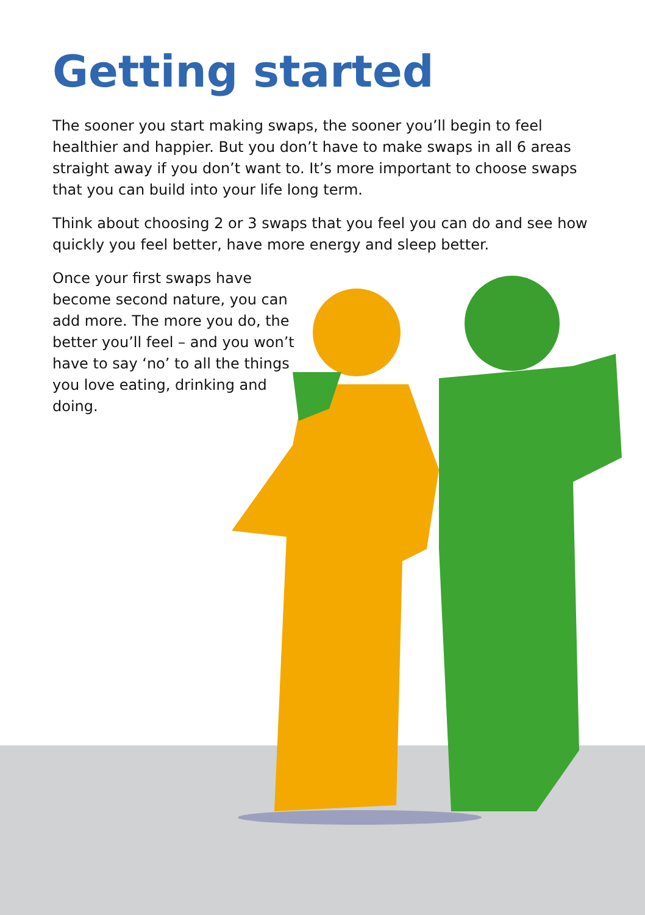Getting started
The sooner you start making swaps, the sooner you’ll begin to feel healthier and happier. But you don’t have to make swaps in all 6 areas straight away if you don’t want to. It’s more important to choose swaps that you can build into your life long term.
Think about choosing 2 or 3 swaps that you feel you can do and see how quickly you feel better, have more energy and sleep better.
Once your first swaps have become second nature, you can add more. The more you do, the better you’ll feel – and you won’t have to say ‘no’ to all the things you love eating, drinking and doing.